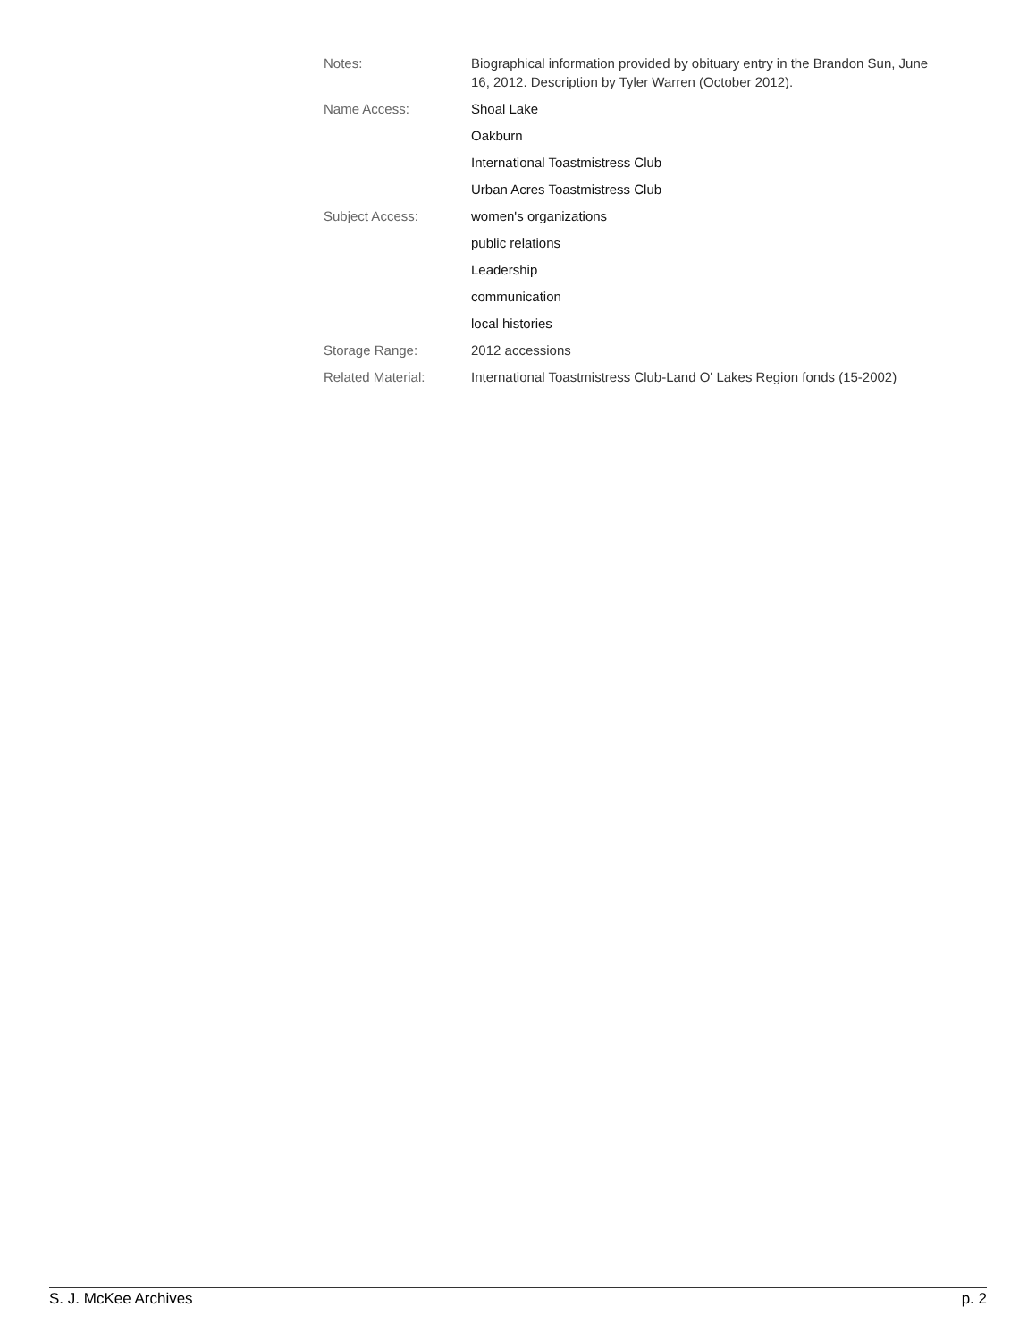Notes: Biographical information provided by obituary entry in the Brandon Sun, June 16, 2012. Description by Tyler Warren (October 2012).
Name Access: Shoal Lake
Oakburn
International Toastmistress Club
Urban Acres Toastmistress Club
Subject Access: women's organizations
public relations
Leadership
communication
local histories
Storage Range: 2012 accessions
Related Material: International Toastmistress Club-Land O' Lakes Region fonds (15-2002)
S. J. McKee Archives p. 2